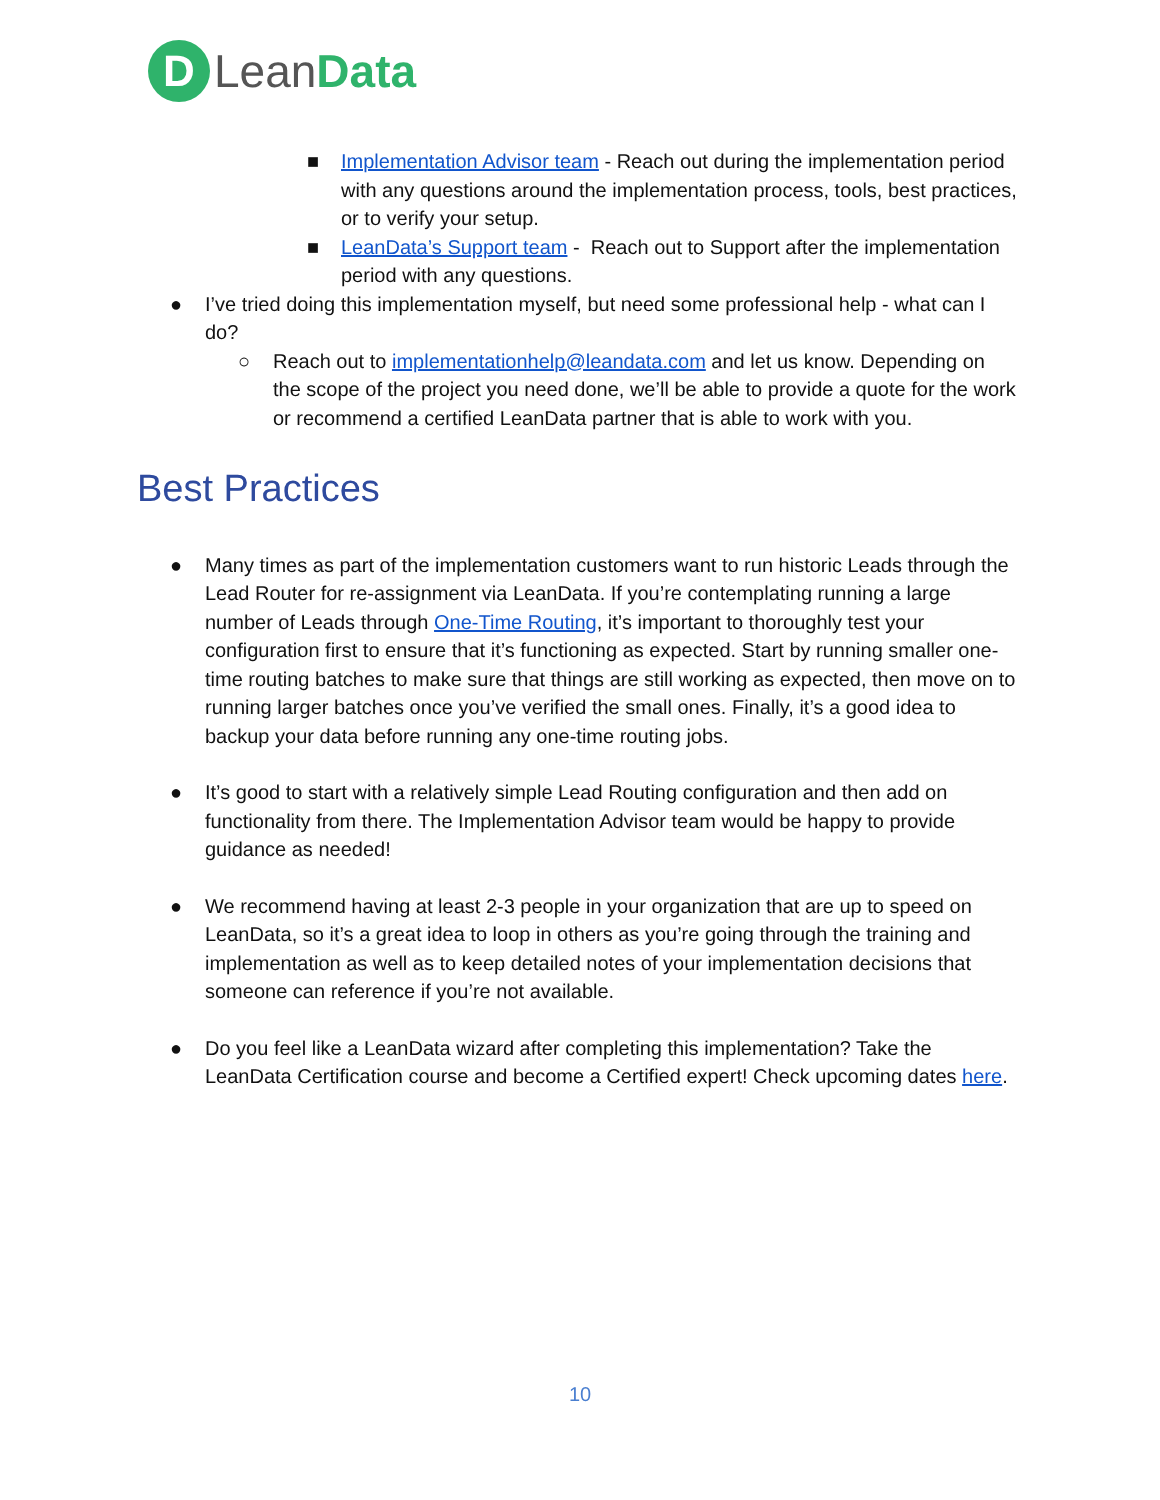D
Lean Data
■ Implementation Advisor team - Reach out during the implementation period with any questions around the implementation process, tools, best practices, or to verify your setup.
■ LeanData’s Support team - Reach out to Support after the implementation period with any questions.
● I’ve tried doing this implementation myself, but need some professional help - what can I do?
○ Reach out to implementationhelp@leandata.com and let us know. Depending on the scope of the project you need done, we’ll be able to provide a quote for the work or recommend a certified LeanData partner that is able to work with you.
Best Practices
● Many times as part of the implementation customers want to run historic Leads through the Lead Router for re-assignment via LeanData. If you’re contemplating running a large number of Leads through One-Time Routing, it’s important to thoroughly test your configuration first to ensure that it’s functioning as expected. Start by running smaller one-time routing batches to make sure that things are still working as expected, then move on to running larger batches once you’ve verified the small ones. Finally, it’s a good idea to backup your data before running any one-time routing jobs.
● It’s good to start with a relatively simple Lead Routing configuration and then add on functionality from there. The Implementation Advisor team would be happy to provide guidance as needed!
● We recommend having at least 2-3 people in your organization that are up to speed on LeanData, so it’s a great idea to loop in others as you’re going through the training and implementation as well as to keep detailed notes of your implementation decisions that someone can reference if you’re not available.
● Do you feel like a LeanData wizard after completing this implementation? Take the LeanData Certification course and become a Certified expert! Check upcoming dates here.
10